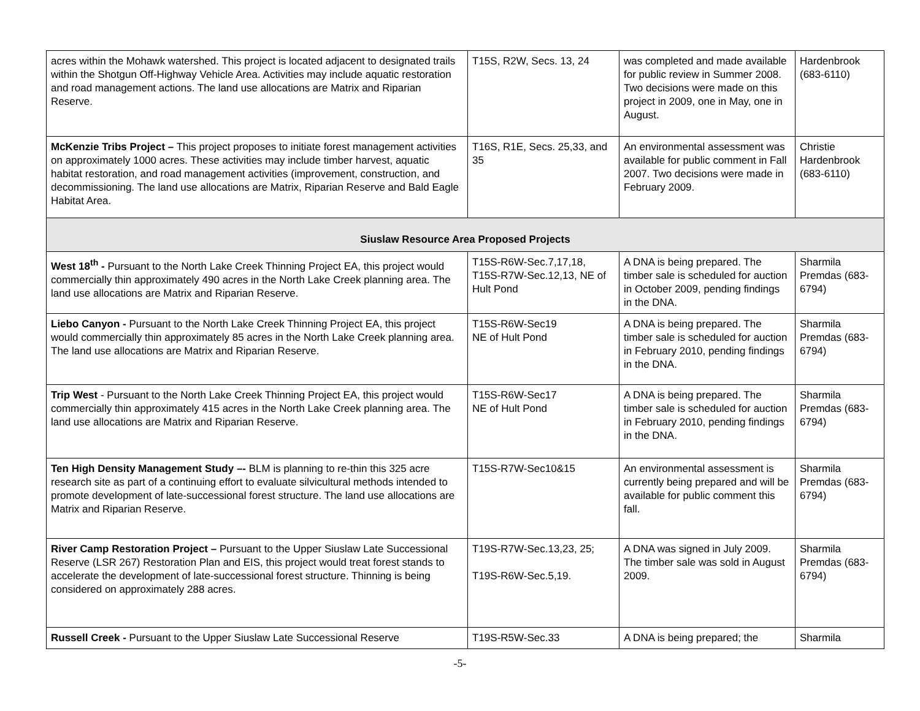| acres within the Mohawk watershed. This project is located adjacent to designated trails within the Shotgun Off-Highway Vehicle Area. Activities may include aquatic restoration and road management actions. The land use allocations are Matrix and Riparian Reserve. | T15S, R2W, Secs. 13, 24 | was completed and made available for public review in Summer 2008. Two decisions were made on this project in 2009, one in May, one in August. | Hardenbrook (683-6110) |
| McKenzie Tribs Project – This project proposes to initiate forest management activities on approximately 1000 acres. These activities may include timber harvest, aquatic habitat restoration, and road management activities (improvement, construction, and decommissioning. The land use allocations are Matrix, Riparian Reserve and Bald Eagle Habitat Area. | T16S, R1E, Secs. 25,33, and 35 | An environmental assessment was available for public comment in Fall 2007. Two decisions were made in February 2009. | Christie Hardenbrook (683-6110) |
| Siuslaw Resource Area Proposed Projects | | | |
| West 18<sup>th</sup> - Pursuant to the North Lake Creek Thinning Project EA, this project would commercially thin approximately 490 acres in the North Lake Creek planning area. The land use allocations are Matrix and Riparian Reserve. | T15S-R6W-Sec.7,17,18, T15S-R7W-Sec.12,13, NE of Hult Pond | A DNA is being prepared. The timber sale is scheduled for auction in October 2009, pending findings in the DNA. | Sharmila Premdas (683-6794) |
| Liebo Canyon - Pursuant to the North Lake Creek Thinning Project EA, this project would commercially thin approximately 85 acres in the North Lake Creek planning area. The land use allocations are Matrix and Riparian Reserve. | T15S-R6W-Sec19 NE of Hult Pond | A DNA is being prepared. The timber sale is scheduled for auction in February 2010, pending findings in the DNA. | Sharmila Premdas (683-6794) |
| Trip West - Pursuant to the North Lake Creek Thinning Project EA, this project would commercially thin approximately 415 acres in the North Lake Creek planning area. The land use allocations are Matrix and Riparian Reserve. | T15S-R6W-Sec17 NE of Hult Pond | A DNA is being prepared. The timber sale is scheduled for auction in February 2010, pending findings in the DNA. | Sharmila Premdas (683-6794) |
| Ten High Density Management Study –- BLM is planning to re-thin this 325 acre research site as part of a continuing effort to evaluate silvicultural methods intended to promote development of late-successional forest structure. The land use allocations are Matrix and Riparian Reserve. | T15S-R7W-Sec10&15 | An environmental assessment is currently being prepared and will be available for public comment this fall. | Sharmila Premdas (683-6794) |
| River Camp Restoration Project – Pursuant to the Upper Siuslaw Late Successional Reserve (LSR 267) Restoration Plan and EIS, this project would treat forest stands to accelerate the development of late-successional forest structure. Thinning is being considered on approximately 288 acres. | T19S-R7W-Sec.13,23, 25; T19S-R6W-Sec.5,19. | A DNA was signed in July 2009. The timber sale was sold in August 2009. | Sharmila Premdas (683-6794) |
| Russell Creek - Pursuant to the Upper Siuslaw Late Successional Reserve | T19S-R5W-Sec.33 | A DNA is being prepared; the | Sharmila |
-5-